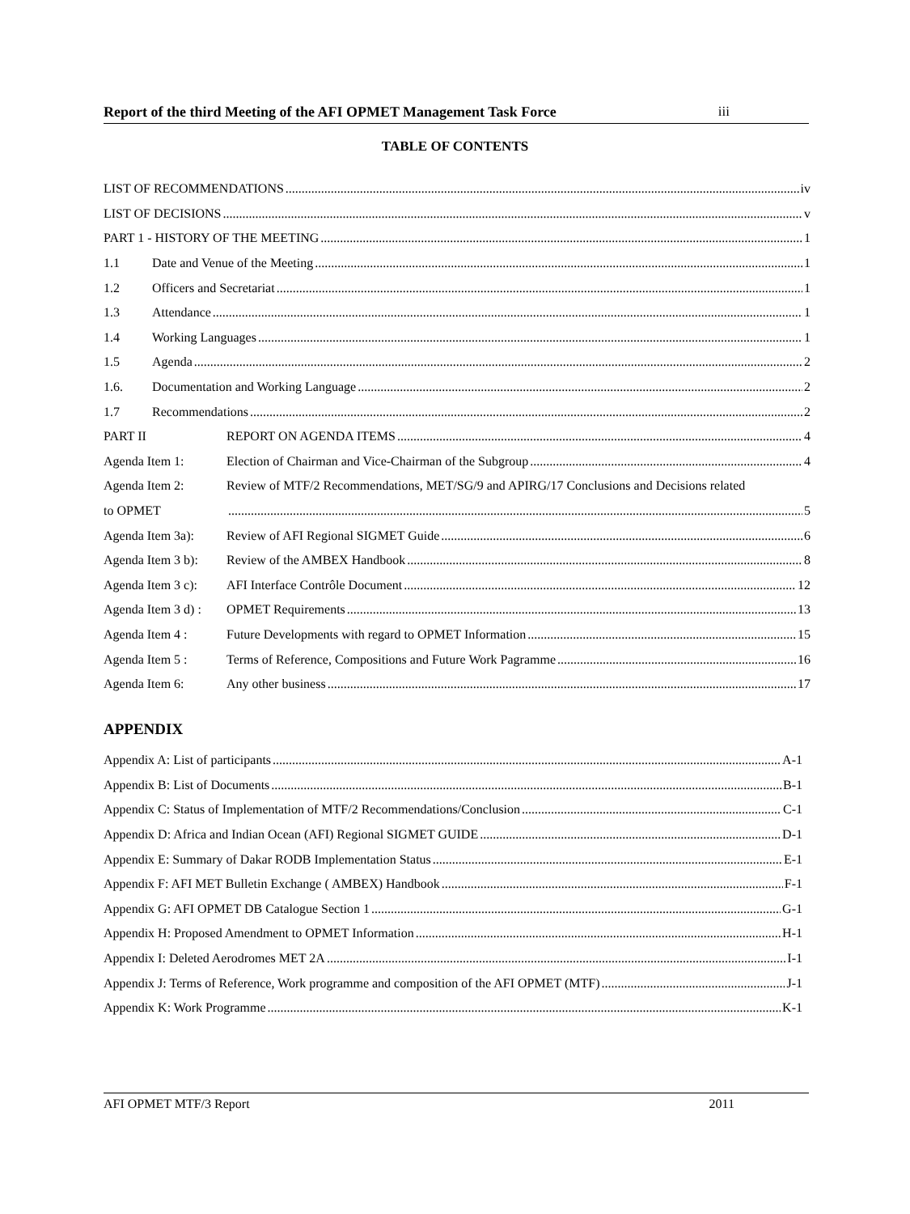Report of the third Meeting of the AFI OPMET Management Task Force iii
TABLE OF CONTENTS
LIST OF RECOMMENDATIONS iv
LIST OF DECISIONS v
PART 1 - HISTORY OF THE MEETING 1
1.1 Date and Venue of the Meeting 1
1.2 Officers and Secretariat 1
1.3 Attendance 1
1.4 Working Languages 1
1.5 Agenda 2
1.6. Documentation and Working Language 2
1.7 Recommendations 2
PART II REPORT ON AGENDA ITEMS 4
Agenda Item 1: Election of Chairman and Vice-Chairman of the Subgroup 4
Agenda Item 2: Review of MTF/2 Recommendations, MET/SG/9 and APIRG/17 Conclusions and Decisions related
to OPMET 5
Agenda Item 3a): Review of AFI Regional SIGMET Guide 6
Agenda Item 3 b): Review of the AMBEX Handbook 8
Agenda Item 3 c): AFI Interface Contrôle Document 12
Agenda Item 3 d) : OPMET Requirements 13
Agenda Item 4 : Future Developments with regard to OPMET Information 15
Agenda Item 5 : Terms of Reference, Compositions and Future Work Pagramme 16
Agenda Item 6: Any other business 17
APPENDIX
Appendix A: List of participants A-1
Appendix B: List of Documents B-1
Appendix C: Status of Implementation of MTF/2 Recommendations/Conclusion C-1
Appendix D: Africa and Indian Ocean (AFI) Regional SIGMET GUIDE D-1
Appendix E: Summary of Dakar RODB Implementation Status E-1
Appendix F: AFI MET Bulletin Exchange ( AMBEX) Handbook F-1
Appendix G: AFI OPMET DB Catalogue Section 1 G-1
Appendix H: Proposed Amendment to OPMET Information H-1
Appendix I: Deleted Aerodromes MET 2A I-1
Appendix J: Terms of Reference, Work programme and composition of the AFI OPMET (MTF) J-1
Appendix K: Work Programme K-1
AFI OPMET MTF/3 Report 2011